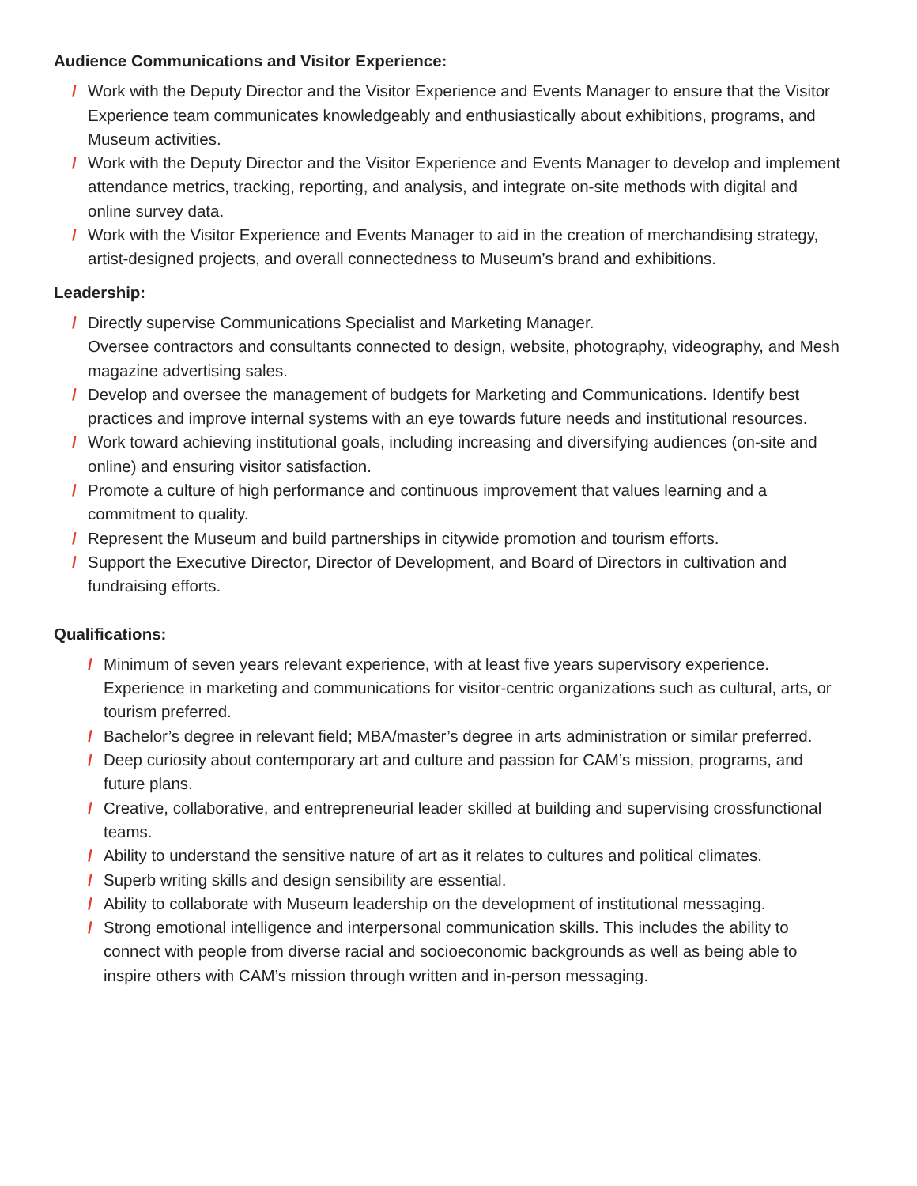Audience Communications and Visitor Experience:
/ Work with the Deputy Director and the Visitor Experience and Events Manager to ensure that the Visitor Experience team communicates knowledgeably and enthusiastically about exhibitions, programs, and Museum activities.
/ Work with the Deputy Director and the Visitor Experience and Events Manager to develop and implement attendance metrics, tracking, reporting, and analysis, and integrate on-site methods with digital and online survey data.
/ Work with the Visitor Experience and Events Manager to aid in the creation of merchandising strategy, artist-designed projects, and overall connectedness to Museum’s brand and exhibitions.
Leadership:
/ Directly supervise Communications Specialist and Marketing Manager.
Oversee contractors and consultants connected to design, website, photography, videography, and Mesh magazine advertising sales.
/ Develop and oversee the management of budgets for Marketing and Communications. Identify best practices and improve internal systems with an eye towards future needs and institutional resources.
/ Work toward achieving institutional goals, including increasing and diversifying audiences (on-site and online) and ensuring visitor satisfaction.
/ Promote a culture of high performance and continuous improvement that values learning and a commitment to quality.
/ Represent the Museum and build partnerships in citywide promotion and tourism efforts.
/ Support the Executive Director, Director of Development, and Board of Directors in cultivation and fundraising efforts.
Qualifications:
/ Minimum of seven years relevant experience, with at least five years supervisory experi­ence. Experience in marketing and communications for visitor-centric organizations such as cultural, arts, or tourism preferred.
/ Bachelor’s degree in relevant field; MBA/master’s degree in arts administration or similar preferred.
/ Deep curiosity about contemporary art and culture and passion for CAM’s mission, programs, and future plans.
/ Creative, collaborative, and entrepreneurial leader skilled at building and supervising crossfunctional teams.
/ Ability to understand the sensitive nature of art as it relates to cultures and political climates.
/ Superb writing skills and design sensibility are essential.
/ Ability to collaborate with Museum leadership on the development of institutional messaging.
/ Strong emotional intelligence and interpersonal communication skills. This includes the ability to connect with people from diverse racial and socioeconomic backgrounds as well as being able to inspire others with CAM’s mission through written and in-person messaging.